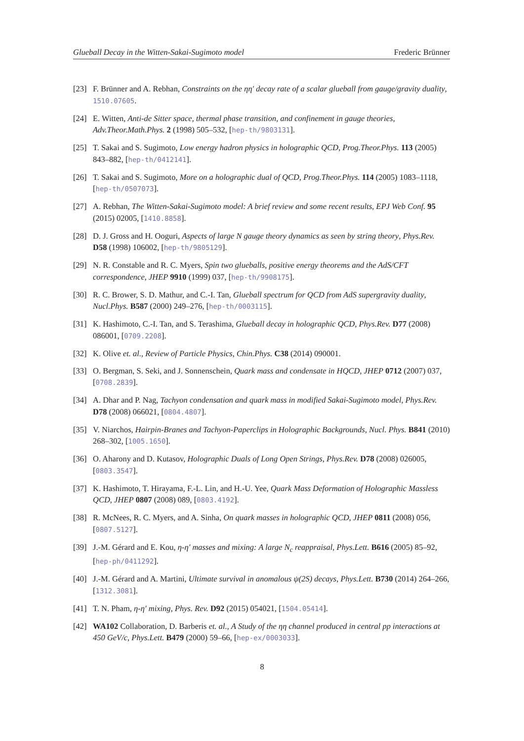Glueball Decay in the Witten-Sakai-Sugimoto model Frederic Brünner
[23] F. Brünner and A. Rebhan, Constraints on the ηη′ decay rate of a scalar glueball from gauge/gravity duality, 1510.07605.
[24] E. Witten, Anti-de Sitter space, thermal phase transition, and confinement in gauge theories, Adv.Theor.Math.Phys. 2 (1998) 505–532, [hep-th/9803131].
[25] T. Sakai and S. Sugimoto, Low energy hadron physics in holographic QCD, Prog.Theor.Phys. 113 (2005) 843–882, [hep-th/0412141].
[26] T. Sakai and S. Sugimoto, More on a holographic dual of QCD, Prog.Theor.Phys. 114 (2005) 1083–1118, [hep-th/0507073].
[27] A. Rebhan, The Witten-Sakai-Sugimoto model: A brief review and some recent results, EPJ Web Conf. 95 (2015) 02005, [1410.8858].
[28] D. J. Gross and H. Ooguri, Aspects of large N gauge theory dynamics as seen by string theory, Phys.Rev. D58 (1998) 106002, [hep-th/9805129].
[29] N. R. Constable and R. C. Myers, Spin two glueballs, positive energy theorems and the AdS/CFT correspondence, JHEP 9910 (1999) 037, [hep-th/9908175].
[30] R. C. Brower, S. D. Mathur, and C.-I. Tan, Glueball spectrum for QCD from AdS supergravity duality, Nucl.Phys. B587 (2000) 249–276, [hep-th/0003115].
[31] K. Hashimoto, C.-I. Tan, and S. Terashima, Glueball decay in holographic QCD, Phys.Rev. D77 (2008) 086001, [0709.2208].
[32] K. Olive et. al., Review of Particle Physics, Chin.Phys. C38 (2014) 090001.
[33] O. Bergman, S. Seki, and J. Sonnenschein, Quark mass and condensate in HQCD, JHEP 0712 (2007) 037, [0708.2839].
[34] A. Dhar and P. Nag, Tachyon condensation and quark mass in modified Sakai-Sugimoto model, Phys.Rev. D78 (2008) 066021, [0804.4807].
[35] V. Niarchos, Hairpin-Branes and Tachyon-Paperclips in Holographic Backgrounds, Nucl. Phys. B841 (2010) 268–302, [1005.1650].
[36] O. Aharony and D. Kutasov, Holographic Duals of Long Open Strings, Phys.Rev. D78 (2008) 026005, [0803.3547].
[37] K. Hashimoto, T. Hirayama, F.-L. Lin, and H.-U. Yee, Quark Mass Deformation of Holographic Massless QCD, JHEP 0807 (2008) 089, [0803.4192].
[38] R. McNees, R. C. Myers, and A. Sinha, On quark masses in holographic QCD, JHEP 0811 (2008) 056, [0807.5127].
[39] J.-M. Gérard and E. Kou, η-η′ masses and mixing: A large N<sub>c</sub> reappraisal, Phys.Lett. B616 (2005) 85–92, [hep-ph/0411292].
[40] J.-M. Gérard and A. Martini, Ultimate survival in anomalous ψ(2S) decays, Phys.Lett. B730 (2014) 264–266, [1312.3081].
[41] T. N. Pham, η-η′ mixing, Phys. Rev. D92 (2015) 054021, [1504.05414].
[42] WA102 Collaboration, D. Barberis et. al., A Study of the ηη channel produced in central pp interactions at 450 GeV/c, Phys.Lett. B479 (2000) 59–66, [hep-ex/0003033].
8